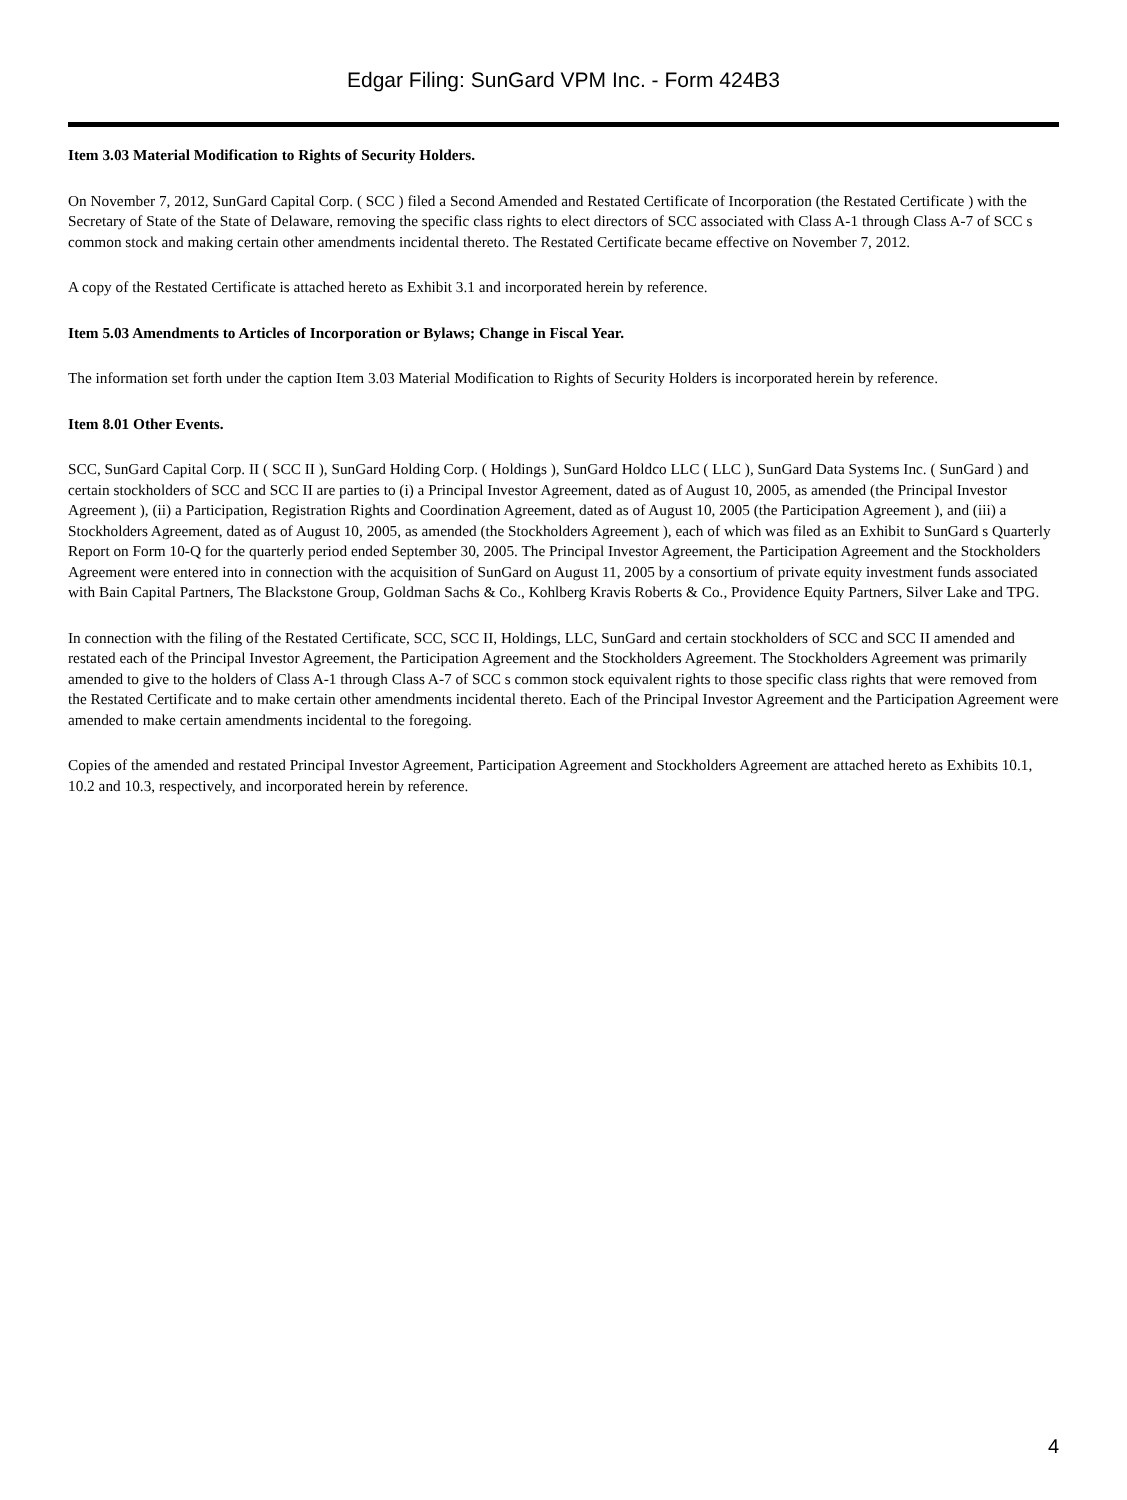Edgar Filing: SunGard VPM Inc. - Form 424B3
Item 3.03 Material Modification to Rights of Security Holders.
On November 7, 2012, SunGard Capital Corp. ( SCC ) filed a Second Amended and Restated Certificate of Incorporation (the Restated Certificate ) with the Secretary of State of the State of Delaware, removing the specific class rights to elect directors of SCC associated with Class A-1 through Class A-7 of SCC s common stock and making certain other amendments incidental thereto. The Restated Certificate became effective on November 7, 2012.
A copy of the Restated Certificate is attached hereto as Exhibit 3.1 and incorporated herein by reference.
Item 5.03 Amendments to Articles of Incorporation or Bylaws; Change in Fiscal Year.
The information set forth under the caption Item 3.03 Material Modification to Rights of Security Holders is incorporated herein by reference.
Item 8.01 Other Events.
SCC, SunGard Capital Corp. II ( SCC II ), SunGard Holding Corp. ( Holdings ), SunGard Holdco LLC ( LLC ), SunGard Data Systems Inc. ( SunGard ) and certain stockholders of SCC and SCC II are parties to (i) a Principal Investor Agreement, dated as of August 10, 2005, as amended (the Principal Investor Agreement ), (ii) a Participation, Registration Rights and Coordination Agreement, dated as of August 10, 2005 (the Participation Agreement ), and (iii) a Stockholders Agreement, dated as of August 10, 2005, as amended (the Stockholders Agreement ), each of which was filed as an Exhibit to SunGard s Quarterly Report on Form 10-Q for the quarterly period ended September 30, 2005. The Principal Investor Agreement, the Participation Agreement and the Stockholders Agreement were entered into in connection with the acquisition of SunGard on August 11, 2005 by a consortium of private equity investment funds associated with Bain Capital Partners, The Blackstone Group, Goldman Sachs & Co., Kohlberg Kravis Roberts & Co., Providence Equity Partners, Silver Lake and TPG.
In connection with the filing of the Restated Certificate, SCC, SCC II, Holdings, LLC, SunGard and certain stockholders of SCC and SCC II amended and restated each of the Principal Investor Agreement, the Participation Agreement and the Stockholders Agreement. The Stockholders Agreement was primarily amended to give to the holders of Class A-1 through Class A-7 of SCC s common stock equivalent rights to those specific class rights that were removed from the Restated Certificate and to make certain other amendments incidental thereto. Each of the Principal Investor Agreement and the Participation Agreement were amended to make certain amendments incidental to the foregoing.
Copies of the amended and restated Principal Investor Agreement, Participation Agreement and Stockholders Agreement are attached hereto as Exhibits 10.1, 10.2 and 10.3, respectively, and incorporated herein by reference.
4